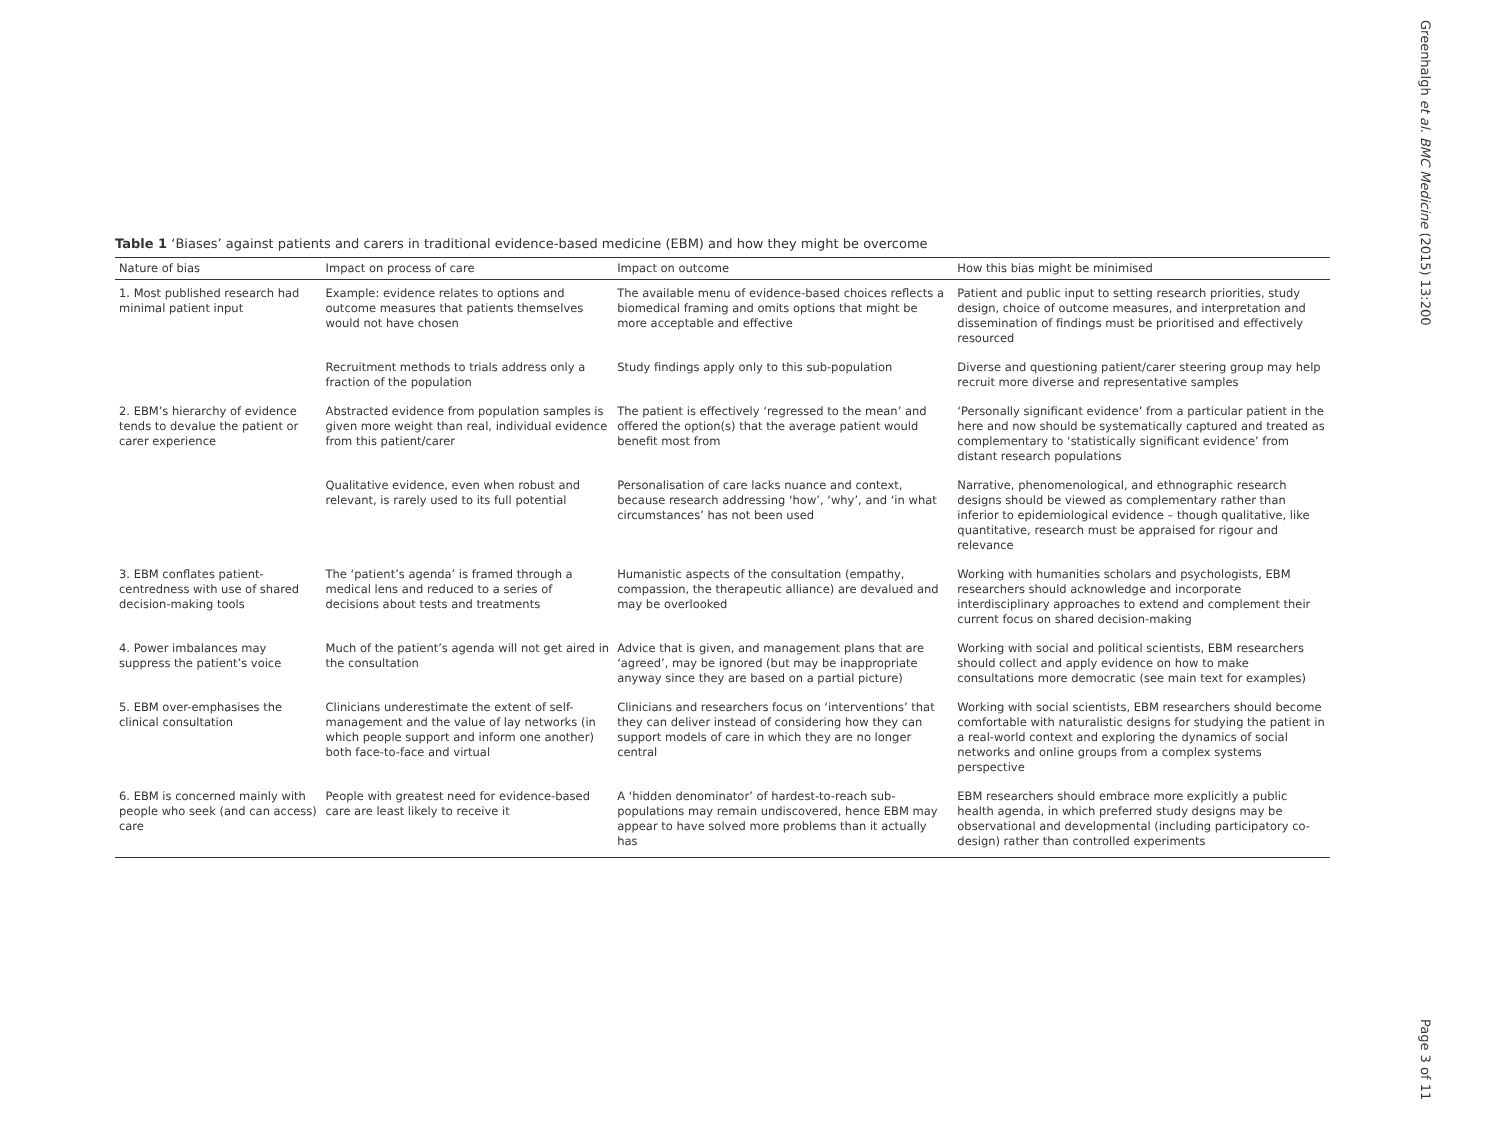Greenhalgh et al. BMC Medicine (2015) 13:200
Page 3 of 11
Table 1 ‘Biases’ against patients and carers in traditional evidence-based medicine (EBM) and how they might be overcome
| Nature of bias | Impact on process of care | Impact on outcome | How this bias might be minimised |
| --- | --- | --- | --- |
| 1. Most published research had minimal patient input | Example: evidence relates to options and outcome measures that patients themselves would not have chosen | The available menu of evidence-based choices reflects a biomedical framing and omits options that might be more acceptable and effective | Patient and public input to setting research priorities, study design, choice of outcome measures, and interpretation and dissemination of findings must be prioritised and effectively resourced |
| | Recruitment methods to trials address only a fraction of the population | Study findings apply only to this sub-population | Diverse and questioning patient/carer steering group may help recruit more diverse and representative samples |
| 2. EBM’s hierarchy of evidence tends to devalue the patient or carer experience | Abstracted evidence from population samples is given more weight than real, individual evidence from this patient/carer | The patient is effectively ‘regressed to the mean’ and offered the option(s) that the average patient would benefit most from | ‘Personally significant evidence’ from a particular patient in the here and now should be systematically captured and treated as complementary to ‘statistically significant evidence’ from distant research populations |
| | Qualitative evidence, even when robust and relevant, is rarely used to its full potential | Personalisation of care lacks nuance and context, because research addressing ‘how’, ‘why’, and ‘in what circumstances’ has not been used | Narrative, phenomenological, and ethnographic research designs should be viewed as complementary rather than inferior to epidemiological evidence – though qualitative, like quantitative, research must be appraised for rigour and relevance |
| 3. EBM conflates patient-centredness with use of shared decision-making tools | The ‘patient’s agenda’ is framed through a medical lens and reduced to a series of decisions about tests and treatments | Humanistic aspects of the consultation (empathy, compassion, the therapeutic alliance) are devalued and may be overlooked | Working with humanities scholars and psychologists, EBM researchers should acknowledge and incorporate interdisciplinary approaches to extend and complement their current focus on shared decision-making |
| 4. Power imbalances may suppress the patient’s voice | Much of the patient’s agenda will not get aired in the consultation | Advice that is given, and management plans that are ‘agreed’, may be ignored (but may be inappropriate anyway since they are based on a partial picture) | Working with social and political scientists, EBM researchers should collect and apply evidence on how to make consultations more democratic (see main text for examples) |
| 5. EBM over-emphasises the clinical consultation | Clinicians underestimate the extent of self-management and the value of lay networks (in which people support and inform one another) both face-to-face and virtual | Clinicians and researchers focus on ‘interventions’ that they can deliver instead of considering how they can support models of care in which they are no longer central | Working with social scientists, EBM researchers should become comfortable with naturalistic designs for studying the patient in a real-world context and exploring the dynamics of social networks and online groups from a complex systems perspective |
| 6. EBM is concerned mainly with people who seek (and can access) care | People with greatest need for evidence-based care are least likely to receive it | A ‘hidden denominator’ of hardest-to-reach sub-populations may remain undiscovered, hence EBM may appear to have solved more problems than it actually has | EBM researchers should embrace more explicitly a public health agenda, in which preferred study designs may be observational and developmental (including participatory co-design) rather than controlled experiments |